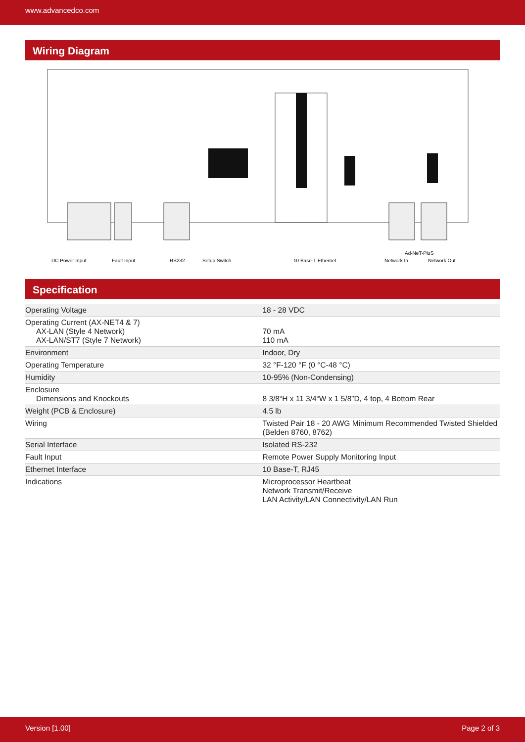www.advancedco.com
Wiring Diagram
DC Power Input
Fault Input
RS232
Setup Switch
10 Base-T Ethernet
Ad-NeT-PluS
Network In
Network Out
Specification
| Operating Voltage | 18 - 28 VDC |
| Operating Current (AX-NET4 & 7) AX-LAN (Style 4 Network) AX-LAN/ST7 (Style 7 Network) | 70 mA 110 mA |
| Environment | Indoor, Dry |
| Operating Temperature | 32 °F-120 °F (0 °C-48 °C) |
| Humidity | 10-95% (Non-Condensing) |
| Enclosure Dimensions and Knockouts | 8 3/8“H x 11 3/4“W x 1 5/8”D, 4 top, 4 Bottom Rear |
| Weight (PCB & Enclosure) | 4.5 lb |
| Wiring | Twisted Pair 18 - 20 AWG Minimum Recommended Twisted Shielded (Belden 8760, 8762) |
| Serial Interface | Isolated RS-232 |
| Fault Input | Remote Power Supply Monitoring Input |
| Ethernet Interface | 10 Base-T, RJ45 |
| Indications | Microprocessor Heartbeat Network Transmit/Receive LAN Activity/LAN Connectivity/LAN Run |
Version [1.00] Page 2 of 3